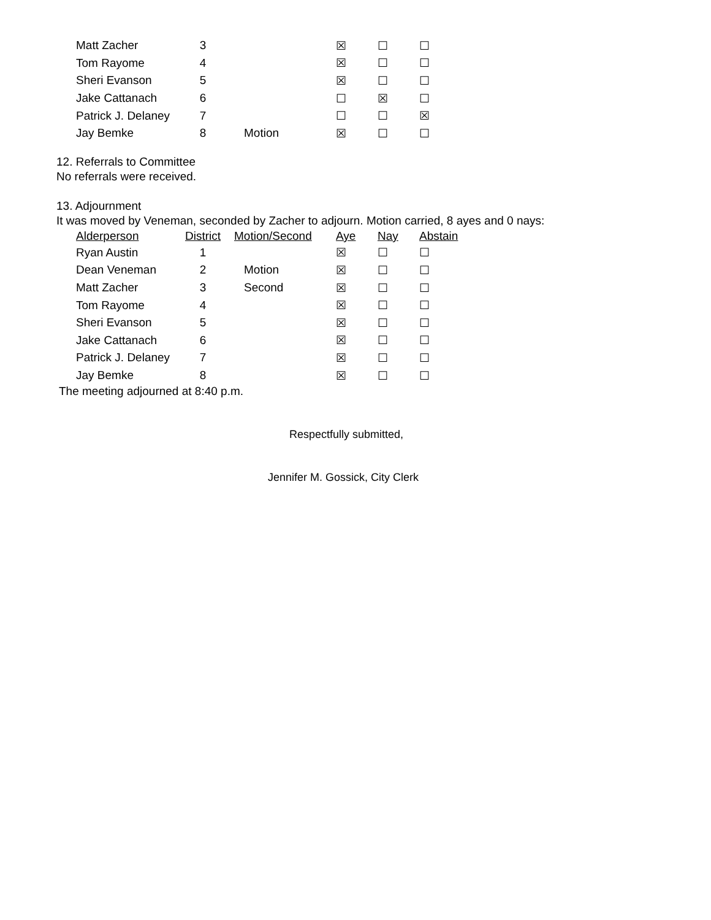| Matt Zacher | 3 | | ☒ | ☐ | ☐ |
| Tom Rayome | 4 | | ☒ | ☐ | ☐ |
| Sheri Evanson | 5 | | ☒ | ☐ | ☐ |
| Jake Cattanach | 6 | | ☐ | ☒ | ☐ |
| Patrick J. Delaney | 7 | | ☐ | ☐ | ☒ |
| Jay Bemke | 8 | Motion | ☒ | ☐ | ☐ |
12. Referrals to Committee
No referrals were received.
13. Adjournment
It was moved by Veneman, seconded by Zacher to adjourn. Motion carried, 8 ayes and 0 nays:
| Alderperson | District | Motion/Second | Aye | Nay | Abstain |
| --- | --- | --- | --- | --- | --- |
| Ryan Austin | 1 | | ☒ | ☐ | ☐ |
| Dean Veneman | 2 | Motion | ☒ | ☐ | ☐ |
| Matt Zacher | 3 | Second | ☒ | ☐ | ☐ |
| Tom Rayome | 4 | | ☒ | ☐ | ☐ |
| Sheri Evanson | 5 | | ☒ | ☐ | ☐ |
| Jake Cattanach | 6 | | ☒ | ☐ | ☐ |
| Patrick J. Delaney | 7 | | ☒ | ☐ | ☐ |
| Jay Bemke | 8 | | ☒ | ☐ | ☐ |
The meeting adjourned at 8:40 p.m.
Respectfully submitted,
Jennifer M. Gossick, City Clerk